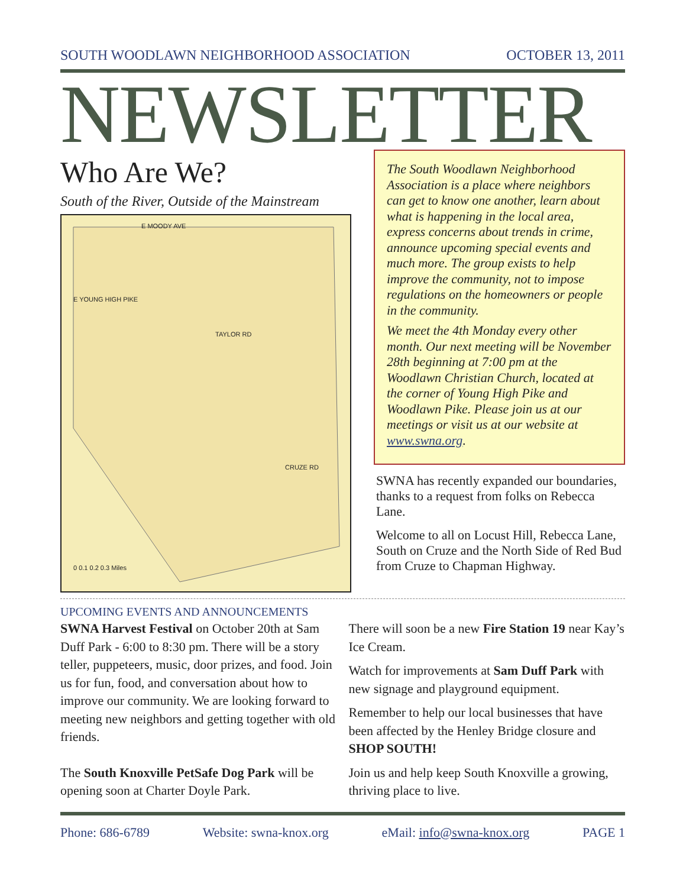SOUTH WOODLAWN NEIGHBORHOOD ASSOCIATION OCTOBER 13, 2011
NEWSLETTER
Who Are We?
South of the River, Outside of the Mainstream
E MOODY AVE
E YOUNG HIGH PIKE
TAYLOR RD
CRUZE RD
0 0.1 0.2 0.3 Miles
The South Woodlawn Neighborhood Association is a place where neighbors can get to know one another, learn about what is happening in the local area, express concerns about trends in crime, announce upcoming special events and much more. The group exists to help improve the community, not to impose regulations on the homeowners or people in the community.
We meet the 4th Monday every other month. Our next meeting will be November 28th beginning at 7:00 pm at the Woodlawn Christian Church, located at the corner of Young High Pike and Woodlawn Pike. Please join us at our meetings or visit us at our website at www.swna.org.
SWNA has recently expanded our boundaries, thanks to a request from folks on Rebecca Lane.
Welcome to all on Locust Hill, Rebecca Lane, South on Cruze and the North Side of Red Bud from Cruze to Chapman Highway.
UPCOMING EVENTS AND ANNOUNCEMENTS
SWNA Harvest Festival on October 20th at Sam Duff Park - 6:00 to 8:30 pm. There will be a story teller, puppeteers, music, door prizes, and food. Join us for fun, food, and conversation about how to improve our community. We are looking forward to meeting new neighbors and getting together with old friends.
The South Knoxville PetSafe Dog Park will be opening soon at Charter Doyle Park.
There will soon be a new Fire Station 19 near Kay’s Ice Cream.
Watch for improvements at Sam Duff Park with new signage and playground equipment.
Remember to help our local businesses that have been affected by the Henley Bridge closure and SHOP SOUTH!
Join us and help keep South Knoxville a growing, thriving place to live.
Phone: 686-6789 Website: swna-knox.org eMail: info@swna-knox.org PAGE 1